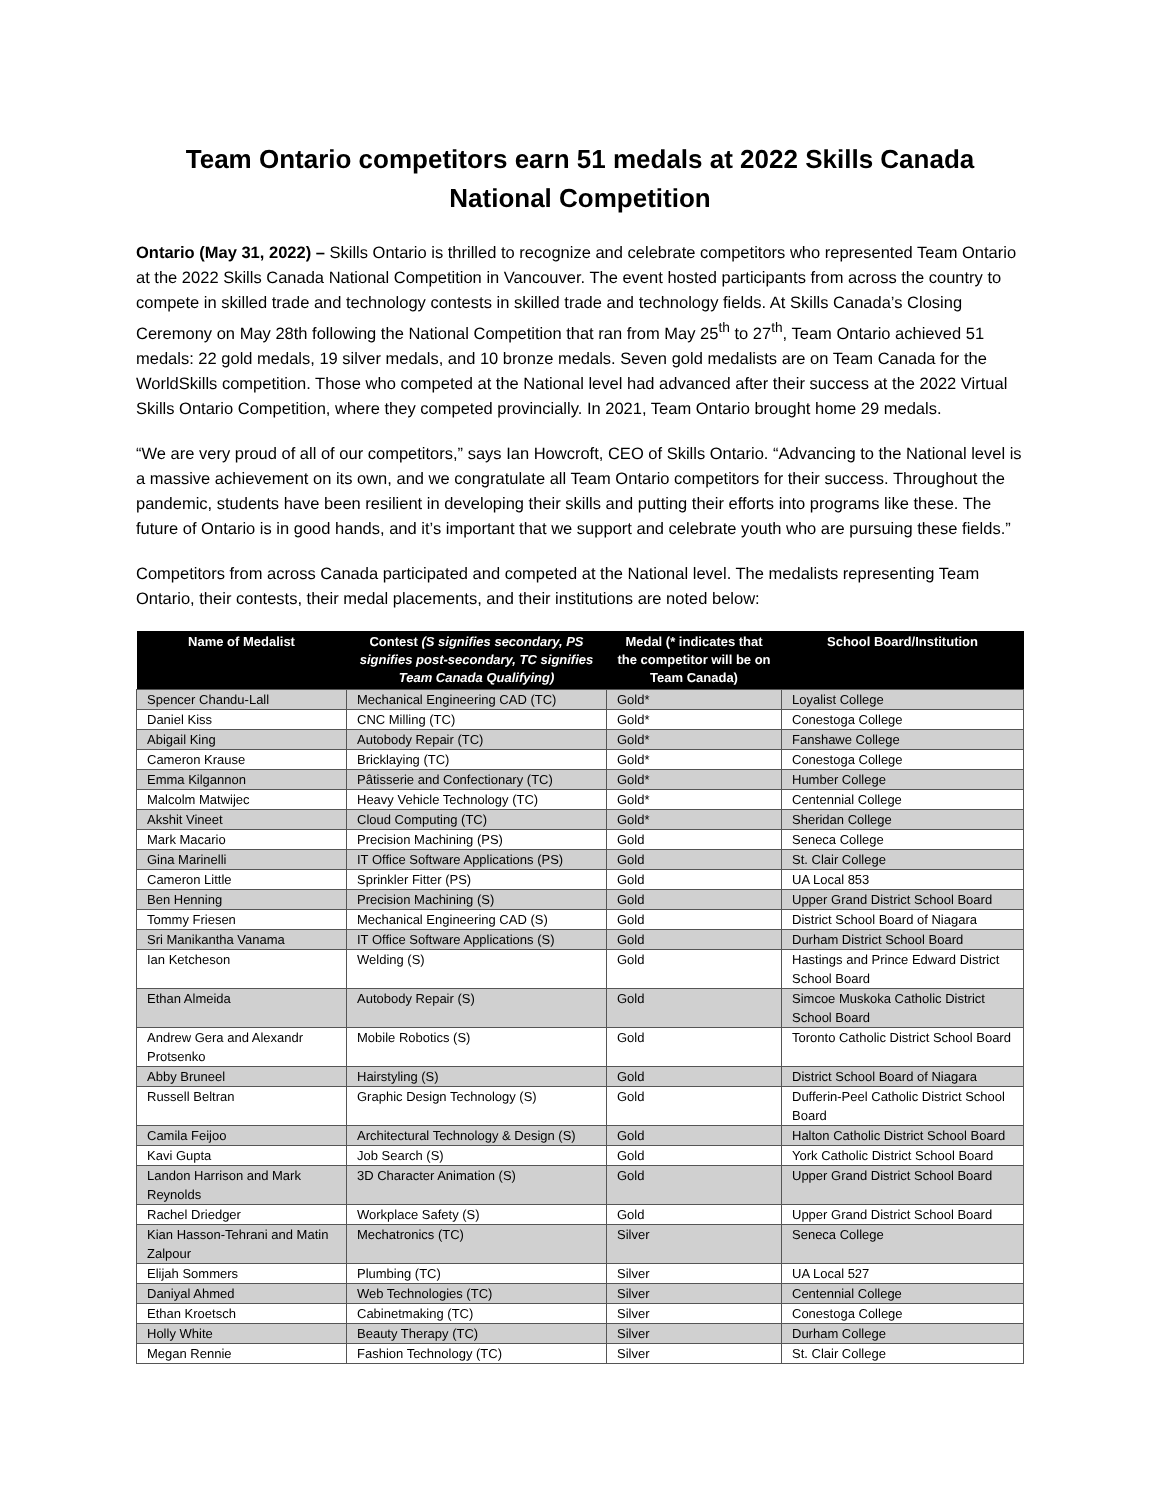Team Ontario competitors earn 51 medals at 2022 Skills Canada National Competition
Ontario (May 31, 2022) – Skills Ontario is thrilled to recognize and celebrate competitors who represented Team Ontario at the 2022 Skills Canada National Competition in Vancouver. The event hosted participants from across the country to compete in skilled trade and technology contests in skilled trade and technology fields. At Skills Canada’s Closing Ceremony on May 28th following the National Competition that ran from May 25<sup>th</sup> to 27<sup>th</sup>, Team Ontario achieved 51 medals: 22 gold medals, 19 silver medals, and 10 bronze medals. Seven gold medalists are on Team Canada for the WorldSkills competition. Those who competed at the National level had advanced after their success at the 2022 Virtual Skills Ontario Competition, where they competed provincially. In 2021, Team Ontario brought home 29 medals.
“We are very proud of all of our competitors,” says Ian Howcroft, CEO of Skills Ontario. “Advancing to the National level is a massive achievement on its own, and we congratulate all Team Ontario competitors for their success. Throughout the pandemic, students have been resilient in developing their skills and putting their efforts into programs like these. The future of Ontario is in good hands, and it’s important that we support and celebrate youth who are pursuing these fields.”
Competitors from across Canada participated and competed at the National level. The medalists representing Team Ontario, their contests, their medal placements, and their institutions are noted below:
| Name of Medalist | Contest (S signifies secondary, PS signifies post-secondary, TC signifies Team Canada Qualifying) | Medal (* indicates that the competitor will be on Team Canada) | School Board/Institution |
| --- | --- | --- | --- |
| Spencer Chandu-Lall | Mechanical Engineering CAD (TC) | Gold* | Loyalist College |
| Daniel Kiss | CNC Milling (TC) | Gold* | Conestoga College |
| Abigail King | Autobody Repair (TC) | Gold* | Fanshawe College |
| Cameron Krause | Bricklaying (TC) | Gold* | Conestoga College |
| Emma Kilgannon | Pâtisserie and Confectionary (TC) | Gold* | Humber College |
| Malcolm Matwijec | Heavy Vehicle Technology (TC) | Gold* | Centennial College |
| Akshit Vineet | Cloud Computing (TC) | Gold* | Sheridan College |
| Mark Macario | Precision Machining (PS) | Gold | Seneca College |
| Gina Marinelli | IT Office Software Applications (PS) | Gold | St. Clair College |
| Cameron Little | Sprinkler Fitter (PS) | Gold | UA Local 853 |
| Ben Henning | Precision Machining (S) | Gold | Upper Grand District School Board |
| Tommy Friesen | Mechanical Engineering CAD (S) | Gold | District School Board of Niagara |
| Sri Manikantha Vanama | IT Office Software Applications (S) | Gold | Durham District School Board |
| Ian Ketcheson | Welding (S) | Gold | Hastings and Prince Edward District School Board |
| Ethan Almeida | Autobody Repair (S) | Gold | Simcoe Muskoka Catholic District School Board |
| Andrew Gera and Alexandr Protsenko | Mobile Robotics (S) | Gold | Toronto Catholic District School Board |
| Abby Bruneel | Hairstyling (S) | Gold | District School Board of Niagara |
| Russell Beltran | Graphic Design Technology (S) | Gold | Dufferin-Peel Catholic District School Board |
| Camila Feijoo | Architectural Technology & Design (S) | Gold | Halton Catholic District School Board |
| Kavi Gupta | Job Search (S) | Gold | York Catholic District School Board |
| Landon Harrison and Mark Reynolds | 3D Character Animation (S) | Gold | Upper Grand District School Board |
| Rachel Driedger | Workplace Safety (S) | Gold | Upper Grand District School Board |
| Kian Hasson-Tehrani and Matin Zalpour | Mechatronics (TC) | Silver | Seneca College |
| Elijah Sommers | Plumbing (TC) | Silver | UA Local 527 |
| Daniyal Ahmed | Web Technologies (TC) | Silver | Centennial College |
| Ethan Kroetsch | Cabinetmaking (TC) | Silver | Conestoga College |
| Holly White | Beauty Therapy (TC) | Silver | Durham College |
| Megan Rennie | Fashion Technology (TC) | Silver | St. Clair College |